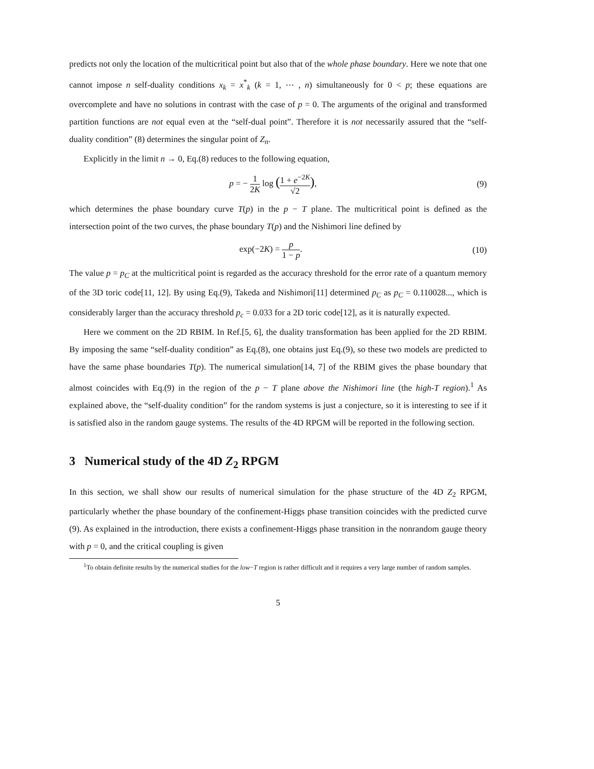predicts not only the location of the multicritical point but also that of the whole phase boundary. Here we note that one cannot impose n self-duality conditions x<sub>k</sub> = x<sup>*</sup><sub>k</sub> (k = 1, ⋯ , n) simultaneously for 0 < p; these equations are overcomplete and have no solutions in contrast with the case of p = 0. The arguments of the original and transformed partition functions are not equal even at the “self-dual point”. Therefore it is not necessarily assured that the “self-duality condition” (8) determines the singular point of Z<sub>n</sub>.
Explicitly in the limit n → 0, Eq.(8) reduces to the following equation,
p = − 1 2K log (1 + e<sup>−2K</sup> √2), (9)
which determines the phase boundary curve T(p) in the p − T plane. The multicritical point is defined as the intersection point of the two curves, the phase boundary T(p) and the Nishimori line defined by
exp(−2K) = p 1 − p. (10)
The value p = p<sub>C</sub> at the multicritical point is regarded as the accuracy threshold for the error rate of a quantum memory of the 3D toric code[11, 12]. By using Eq.(9), Takeda and Nishimori[11] determined p<sub>C</sub> as p<sub>C</sub> = 0.110028..., which is considerably larger than the accuracy threshold p<sub>c</sub> = 0.033 for a 2D toric code[12], as it is naturally expected.
Here we comment on the 2D RBIM. In Ref.[5, 6], the duality transformation has been applied for the 2D RBIM. By imposing the same “self-duality condition” as Eq.(8), one obtains just Eq.(9), so these two models are predicted to have the same phase boundaries T(p). The numerical simulation[14, 7] of the RBIM gives the phase boundary that almost coincides with Eq.(9) in the region of the p − T plane above the Nishimori line (the high-T region).<sup>1</sup> As explained above, the “self-duality condition” for the random systems is just a conjecture, so it is interesting to see if it is satisfied also in the random gauge systems. The results of the 4D RPGM will be reported in the following section.
3 Numerical study of the 4D Z<sub>2</sub> RPGM
In this section, we shall show our results of numerical simulation for the phase structure of the 4D Z<sub>2</sub> RPGM, particularly whether the phase boundary of the confinement-Higgs phase transition coincides with the predicted curve (9). As explained in the introduction, there exists a confinement-Higgs phase transition in the nonrandom gauge theory with p = 0, and the critical coupling is given
<sup>1</sup> To obtain definite results by the numerical studies for the low−T region is rather difficult and it requires a very large number of random samples.
5